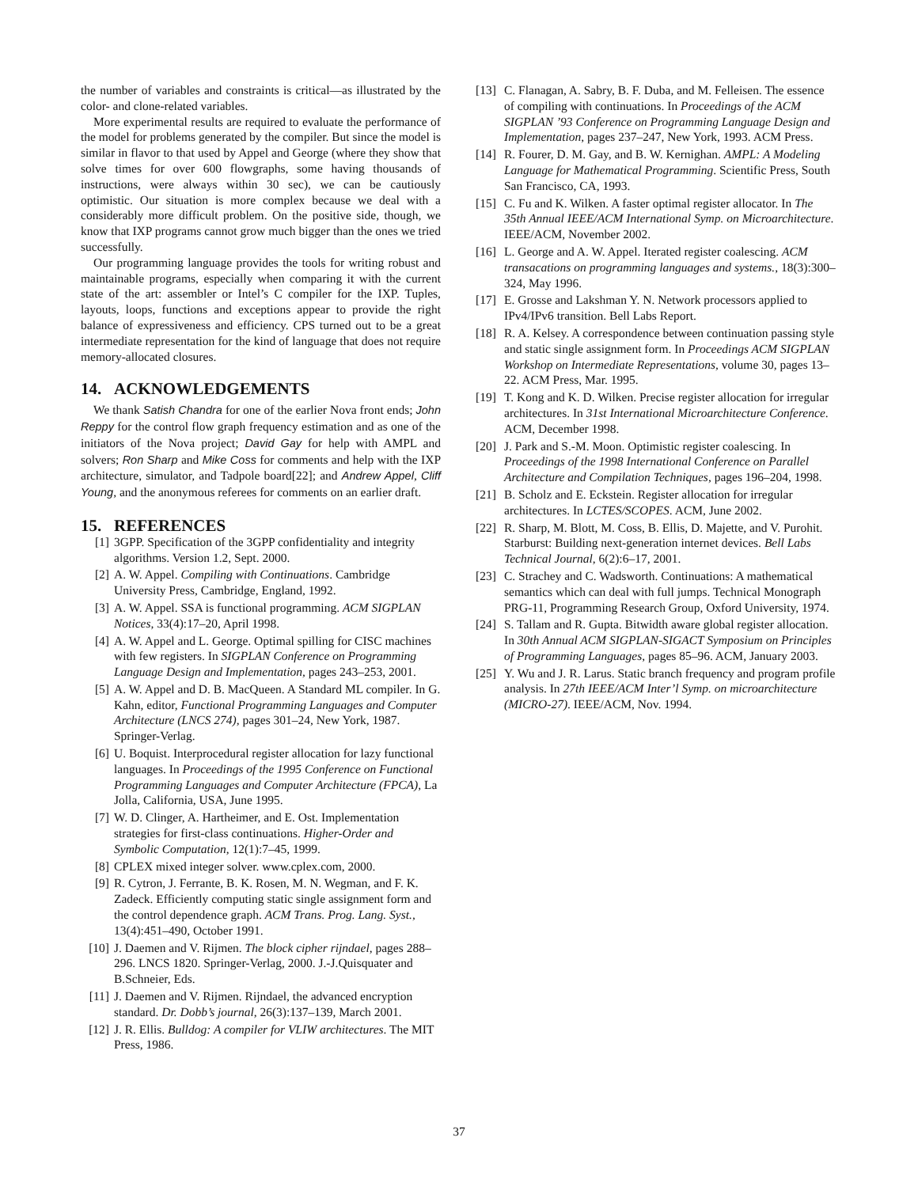the number of variables and constraints is critical—as illustrated by the color- and clone-related variables.
More experimental results are required to evaluate the performance of the model for problems generated by the compiler. But since the model is similar in flavor to that used by Appel and George (where they show that solve times for over 600 flowgraphs, some having thousands of instructions, were always within 30 sec), we can be cautiously optimistic. Our situation is more complex because we deal with a considerably more difficult problem. On the positive side, though, we know that IXP programs cannot grow much bigger than the ones we tried successfully.
Our programming language provides the tools for writing robust and maintainable programs, especially when comparing it with the current state of the art: assembler or Intel’s C compiler for the IXP. Tuples, layouts, loops, functions and exceptions appear to provide the right balance of expressiveness and efficiency. CPS turned out to be a great intermediate representation for the kind of language that does not require memory-allocated closures.
14. ACKNOWLEDGEMENTS
We thank Satish Chandra for one of the earlier Nova front ends; John Reppy for the control flow graph frequency estimation and as one of the initiators of the Nova project; David Gay for help with AMPL and solvers; Ron Sharp and Mike Coss for comments and help with the IXP architecture, simulator, and Tadpole board[22]; and Andrew Appel, Cliff Young, and the anonymous referees for comments on an earlier draft.
15. REFERENCES
[1] 3GPP. Specification of the 3GPP confidentiality and integrity algorithms. Version 1.2, Sept. 2000.
[2] A. W. Appel. Compiling with Continuations. Cambridge University Press, Cambridge, England, 1992.
[3] A. W. Appel. SSA is functional programming. ACM SIGPLAN Notices, 33(4):17–20, April 1998.
[4] A. W. Appel and L. George. Optimal spilling for CISC machines with few registers. In SIGPLAN Conference on Programming Language Design and Implementation, pages 243–253, 2001.
[5] A. W. Appel and D. B. MacQueen. A Standard ML compiler. In G. Kahn, editor, Functional Programming Languages and Computer Architecture (LNCS 274), pages 301–24, New York, 1987. Springer-Verlag.
[6] U. Boquist. Interprocedural register allocation for lazy functional languages. In Proceedings of the 1995 Conference on Functional Programming Languages and Computer Architecture (FPCA), La Jolla, California, USA, June 1995.
[7] W. D. Clinger, A. Hartheimer, and E. Ost. Implementation strategies for first-class continuations. Higher-Order and Symbolic Computation, 12(1):7–45, 1999.
[8] CPLEX mixed integer solver. www.cplex.com, 2000.
[9] R. Cytron, J. Ferrante, B. K. Rosen, M. N. Wegman, and F. K. Zadeck. Efficiently computing static single assignment form and the control dependence graph. ACM Trans. Prog. Lang. Syst., 13(4):451–490, October 1991.
[10] J. Daemen and V. Rijmen. The block cipher rijndael, pages 288–296. LNCS 1820. Springer-Verlag, 2000. J.-J.Quisquater and B.Schneier, Eds.
[11] J. Daemen and V. Rijmen. Rijndael, the advanced encryption standard. Dr. Dobb’s journal, 26(3):137–139, March 2001.
[12] J. R. Ellis. Bulldog: A compiler for VLIW architectures. The MIT Press, 1986.
[13] C. Flanagan, A. Sabry, B. F. Duba, and M. Felleisen. The essence of compiling with continuations. In Proceedings of the ACM SIGPLAN ’93 Conference on Programming Language Design and Implementation, pages 237–247, New York, 1993. ACM Press.
[14] R. Fourer, D. M. Gay, and B. W. Kernighan. AMPL: A Modeling Language for Mathematical Programming. Scientific Press, South San Francisco, CA, 1993.
[15] C. Fu and K. Wilken. A faster optimal register allocator. In The 35th Annual IEEE/ACM International Symp. on Microarchitecture. IEEE/ACM, November 2002.
[16] L. George and A. W. Appel. Iterated register coalescing. ACM transacations on programming languages and systems., 18(3):300–324, May 1996.
[17] E. Grosse and Lakshman Y. N. Network processors applied to IPv4/IPv6 transition. Bell Labs Report.
[18] R. A. Kelsey. A correspondence between continuation passing style and static single assignment form. In Proceedings ACM SIGPLAN Workshop on Intermediate Representations, volume 30, pages 13–22. ACM Press, Mar. 1995.
[19] T. Kong and K. D. Wilken. Precise register allocation for irregular architectures. In 31st International Microarchitecture Conference. ACM, December 1998.
[20] J. Park and S.-M. Moon. Optimistic register coalescing. In Proceedings of the 1998 International Conference on Parallel Architecture and Compilation Techniques, pages 196–204, 1998.
[21] B. Scholz and E. Eckstein. Register allocation for irregular architectures. In LCTES/SCOPES. ACM, June 2002.
[22] R. Sharp, M. Blott, M. Coss, B. Ellis, D. Majette, and V. Purohit. Starburst: Building next-generation internet devices. Bell Labs Technical Journal, 6(2):6–17, 2001.
[23] C. Strachey and C. Wadsworth. Continuations: A mathematical semantics which can deal with full jumps. Technical Monograph PRG-11, Programming Research Group, Oxford University, 1974.
[24] S. Tallam and R. Gupta. Bitwidth aware global register allocation. In 30th Annual ACM SIGPLAN-SIGACT Symposium on Principles of Programming Languages, pages 85–96. ACM, January 2003.
[25] Y. Wu and J. R. Larus. Static branch frequency and program profile analysis. In 27th IEEE/ACM Inter’l Symp. on microarchitecture (MICRO-27). IEEE/ACM, Nov. 1994.
37